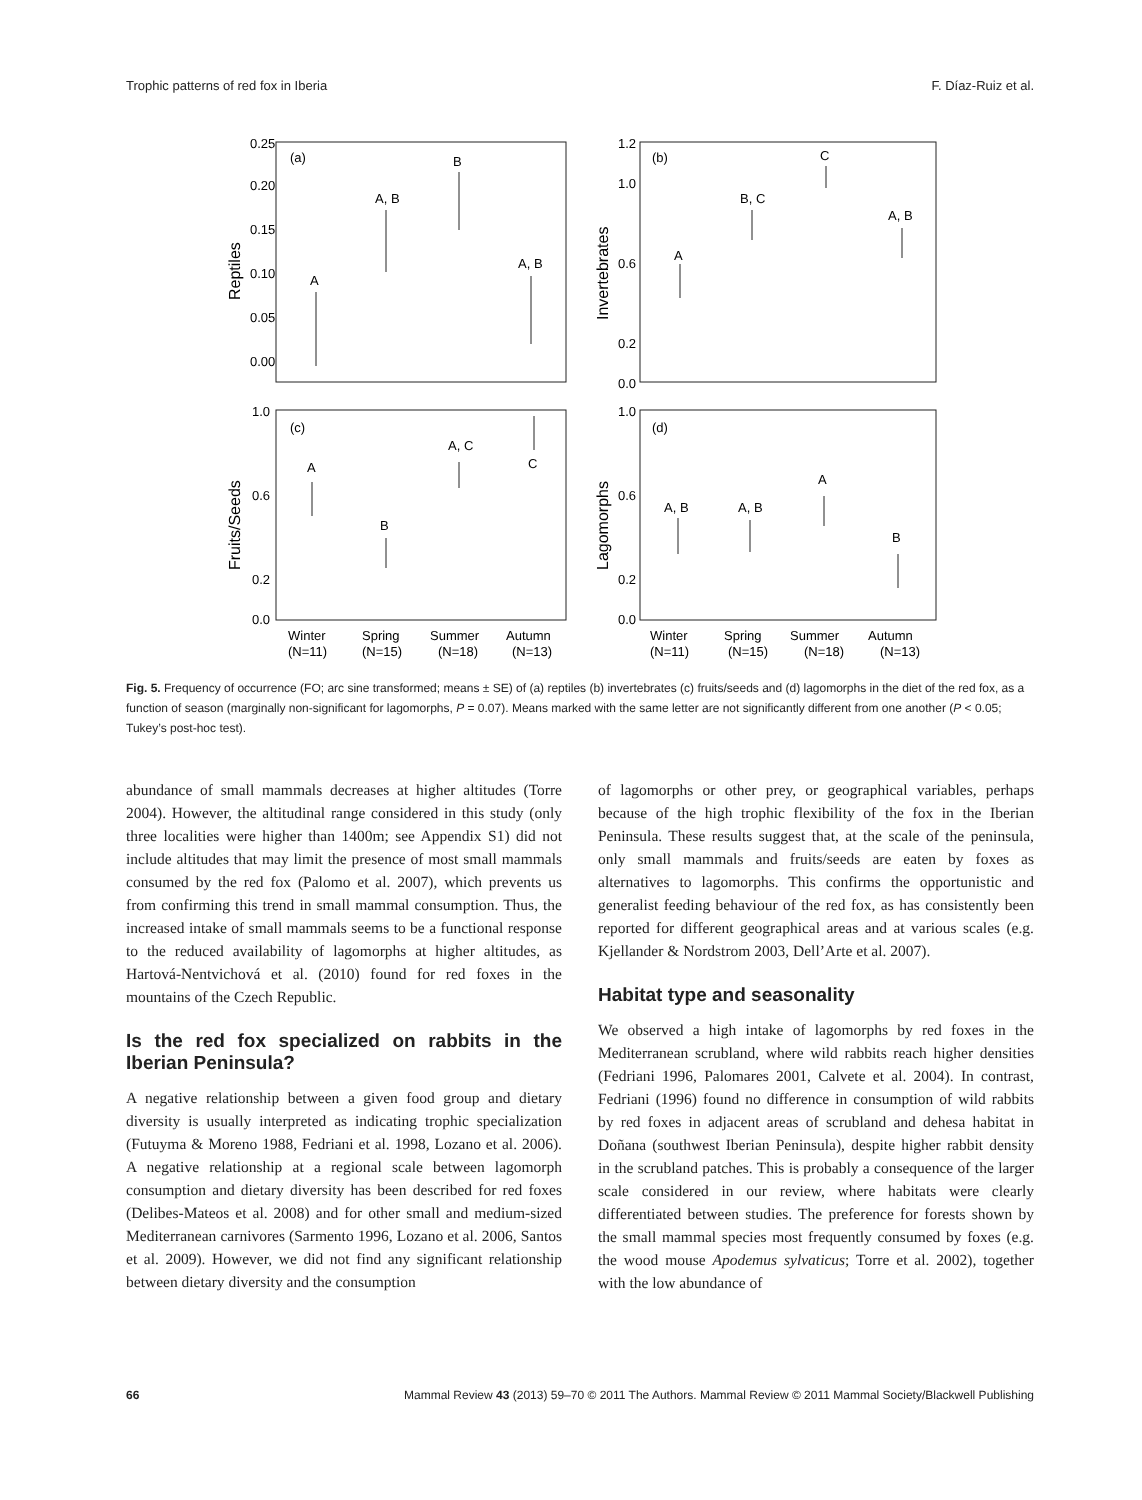Trophic patterns of red fox in Iberia F. Díaz-Ruiz et al.
(a)
(b)
(c)
(d)
A
A, B
B
A, B
A
B, C
C
A, B
A
B
A, C
C
A, B
A, B
A
B
0.25
0.20
0.15
0.10
0.05
0.00
1.2
1.0
0.6
0.2
0.0
1.0
0.6
0.2
0.0
1.0
0.6
0.2
0.0
Reptiles
Invertebrates
Fruits/Seeds
Lagomorphs
Winter
Spring
Summer
Autumn
(N=11)
(N=15)
(N=18)
(N=13)
Winter
Spring
Summer
Autumn
(N=11)
(N=15)
(N=18)
(N=13)
Fig. 5. Frequency of occurrence (FO; arc sine transformed; means ± SE) of (a) reptiles (b) invertebrates (c) fruits/seeds and (d) lagomorphs in the diet of the red fox, as a function of season (marginally non-significant for lagomorphs, P = 0.07). Means marked with the same letter are not significantly different from one another (P < 0.05; Tukey’s post-hoc test).
abundance of small mammals decreases at higher altitudes (Torre 2004). However, the altitudinal range considered in this study (only three localities were higher than 1400m; see Appendix S1) did not include altitudes that may limit the presence of most small mammals consumed by the red fox (Palomo et al. 2007), which prevents us from confirming this trend in small mammal consumption. Thus, the increased intake of small mammals seems to be a functional response to the reduced availability of lagomorphs at higher altitudes, as Hartová-Nentvichová et al. (2010) found for red foxes in the mountains of the Czech Republic.
Is the red fox specialized on rabbits in the Iberian Peninsula?
A negative relationship between a given food group and dietary diversity is usually interpreted as indicating trophic specialization (Futuyma & Moreno 1988, Fedriani et al. 1998, Lozano et al. 2006). A negative relationship at a regional scale between lagomorph consumption and dietary diversity has been described for red foxes (Delibes-Mateos et al. 2008) and for other small and medium-sized Mediterranean carnivores (Sarmento 1996, Lozano et al. 2006, Santos et al. 2009). However, we did not find any significant relationship between dietary diversity and the consumption
of lagomorphs or other prey, or geographical variables, perhaps because of the high trophic flexibility of the fox in the Iberian Peninsula. These results suggest that, at the scale of the peninsula, only small mammals and fruits/seeds are eaten by foxes as alternatives to lagomorphs. This confirms the opportunistic and generalist feeding behaviour of the red fox, as has consistently been reported for different geographical areas and at various scales (e.g. Kjellander & Nordstrom 2003, Dell’Arte et al. 2007).
Habitat type and seasonality
We observed a high intake of lagomorphs by red foxes in the Mediterranean scrubland, where wild rabbits reach higher densities (Fedriani 1996, Palomares 2001, Calvete et al. 2004). In contrast, Fedriani (1996) found no difference in consumption of wild rabbits by red foxes in adjacent areas of scrubland and dehesa habitat in Doñana (southwest Iberian Peninsula), despite higher rabbit density in the scrubland patches. This is probably a consequence of the larger scale considered in our review, where habitats were clearly differentiated between studies. The preference for forests shown by the small mammal species most frequently consumed by foxes (e.g. the wood mouse Apodemus sylvaticus; Torre et al. 2002), together with the low abundance of
66 Mammal Review 43 (2013) 59–70 © 2011 The Authors. Mammal Review © 2011 Mammal Society/Blackwell Publishing